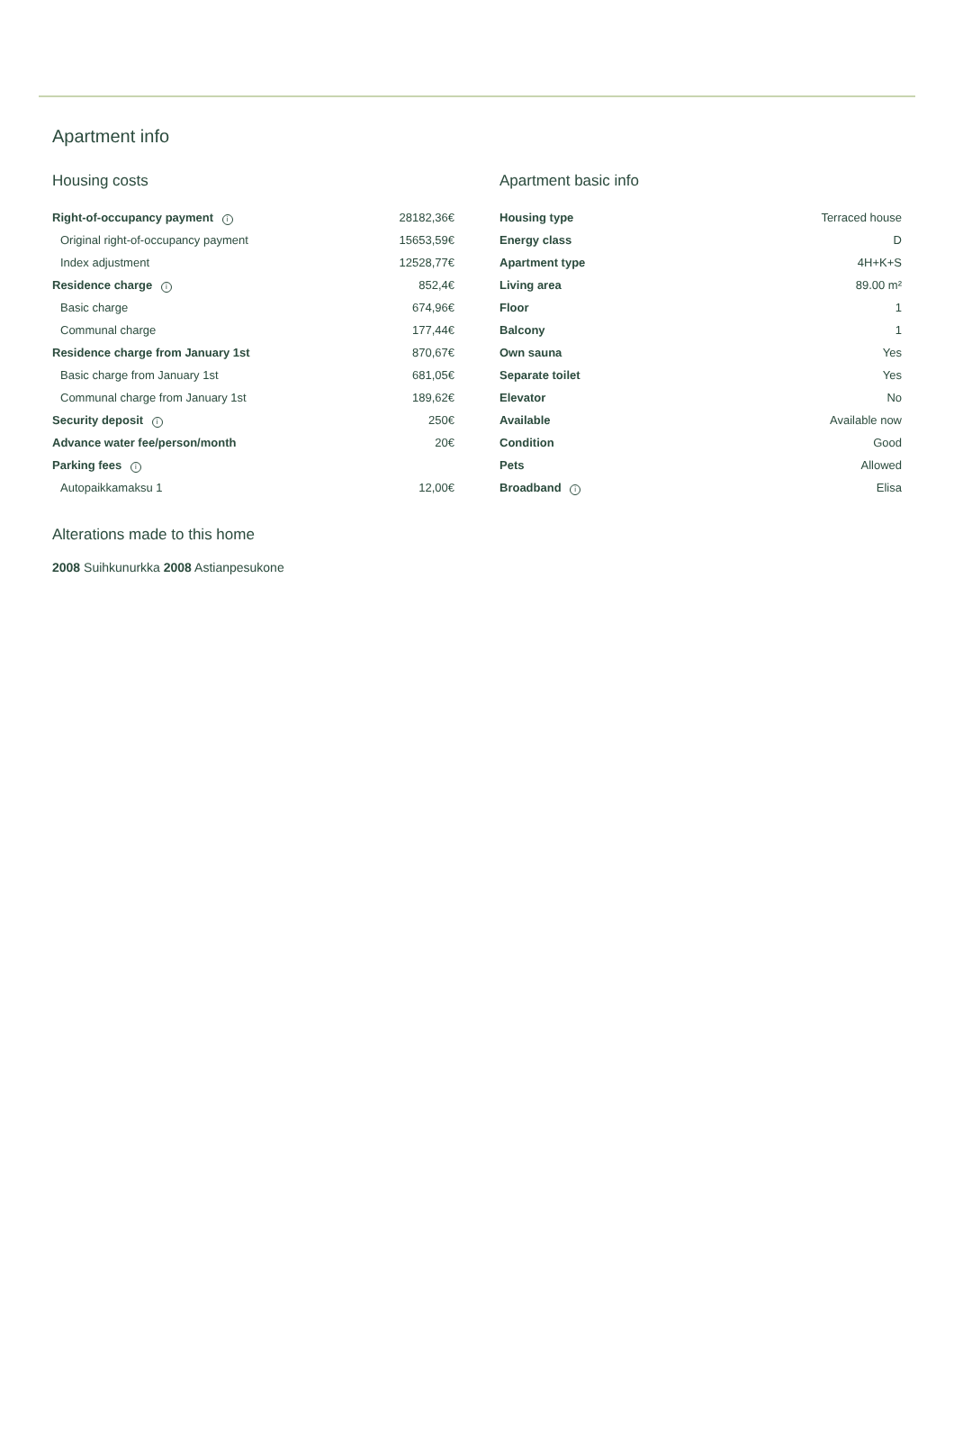Apartment info
Housing costs
| Right-of-occupancy payment i | 28182,36€ |
| Original right-of-occupancy payment | 15653,59€ |
| Index adjustment | 12528,77€ |
| Residence charge i | 852,4€ |
| Basic charge | 674,96€ |
| Communal charge | 177,44€ |
| Residence charge from January 1st | 870,67€ |
| Basic charge from January 1st | 681,05€ |
| Communal charge from January 1st | 189,62€ |
| Security deposit i | 250€ |
| Advance water fee/person/month | 20€ |
| Parking fees i | |
| Autopaikkamaksu 1 | 12,00€ |
Apartment basic info
| Housing type | Terraced house |
| Energy class | D |
| Apartment type | 4H+K+S |
| Living area | 89.00 m² |
| Floor | 1 |
| Balcony | 1 |
| Own sauna | Yes |
| Separate toilet | Yes |
| Elevator | No |
| Available | Available now |
| Condition | Good |
| Pets | Allowed |
| Broadband i | Elisa |
Alterations made to this home
2008 Suihkunurkka 2008 Astianpesukone